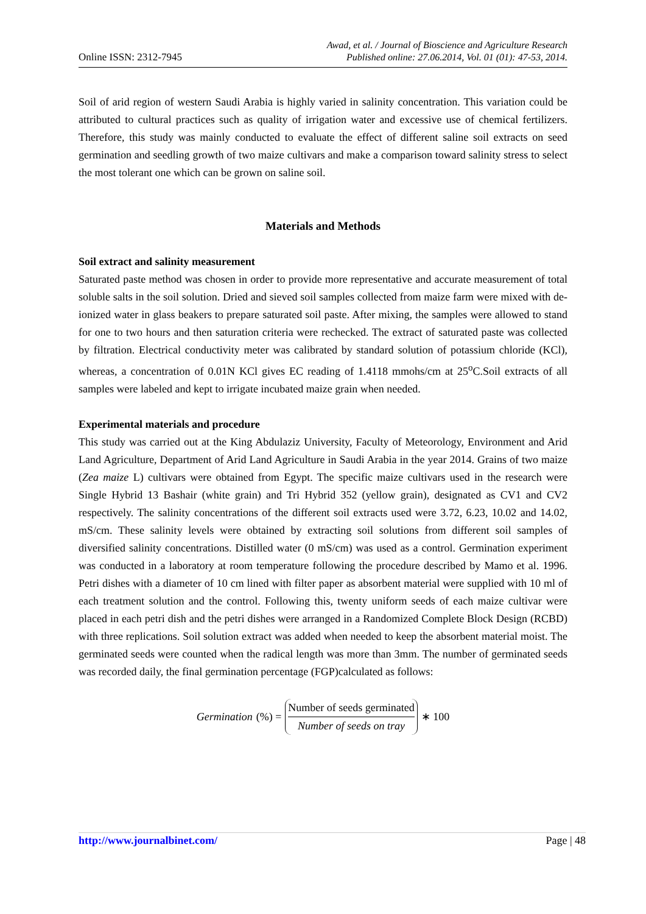Online ISSN: 2312-7945 Awad, et al. / Journal of Bioscience and Agriculture Research
Published online: 27.06.2014, Vol. 01 (01): 47-53, 2014.
Soil of arid region of western Saudi Arabia is highly varied in salinity concentration. This variation could be attributed to cultural practices such as quality of irrigation water and excessive use of chemical fertilizers. Therefore, this study was mainly conducted to evaluate the effect of different saline soil extracts on seed germination and seedling growth of two maize cultivars and make a comparison toward salinity stress to select the most tolerant one which can be grown on saline soil.
Materials and Methods
Soil extract and salinity measurement
Saturated paste method was chosen in order to provide more representative and accurate measurement of total soluble salts in the soil solution. Dried and sieved soil samples collected from maize farm were mixed with de-ionized water in glass beakers to prepare saturated soil paste. After mixing, the samples were allowed to stand for one to two hours and then saturation criteria were rechecked. The extract of saturated paste was collected by filtration. Electrical conductivity meter was calibrated by standard solution of potassium chloride (KCl), whereas, a concentration of 0.01N KCl gives EC reading of 1.4118 mmohs/cm at 25<sup>o</sup>C.Soil extracts of all samples were labeled and kept to irrigate incubated maize grain when needed.
Experimental materials and procedure
This study was carried out at the King Abdulaziz University, Faculty of Meteorology, Environment and Arid Land Agriculture, Department of Arid Land Agriculture in Saudi Arabia in the year 2014. Grains of two maize (Zea maize L) cultivars were obtained from Egypt. The specific maize cultivars used in the research were Single Hybrid 13 Bashair (white grain) and Tri Hybrid 352 (yellow grain), designated as CV1 and CV2 respectively. The salinity concentrations of the different soil extracts used were 3.72, 6.23, 10.02 and 14.02, mS/cm. These salinity levels were obtained by extracting soil solutions from different soil samples of diversified salinity concentrations. Distilled water (0 mS/cm) was used as a control. Germination experiment was conducted in a laboratory at room temperature following the procedure described by Mamo et al. 1996. Petri dishes with a diameter of 10 cm lined with filter paper as absorbent material were supplied with 10 ml of each treatment solution and the control. Following this, twenty uniform seeds of each maize cultivar were placed in each petri dish and the petri dishes were arranged in a Randomized Complete Block Design (RCBD) with three replications. Soil solution extract was added when needed to keep the absorbent material moist. The germinated seeds were counted when the radical length was more than 3mm. The number of germinated seeds was recorded daily, the final germination percentage (FGP)calculated as follows:
Germination (%) = Number of seeds germinated Number of seeds on tray ∗ 100
http://www.journalbinet.com/ Page | 48